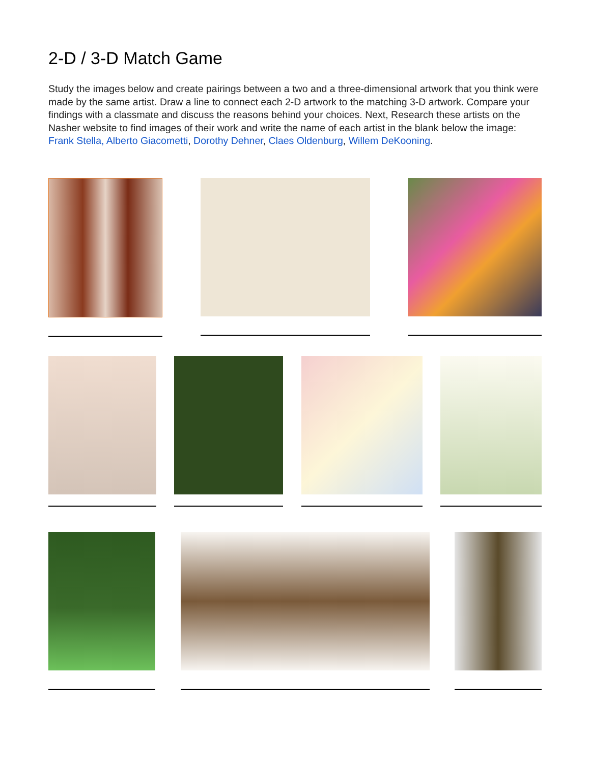2-D / 3-D Match Game
Study the images below and create pairings between a two and a three-dimensional artwork that you think were made by the same artist. Draw a line to connect each 2-D artwork to the matching 3-D artwork. Compare your findings with a classmate and discuss the reasons behind your choices. Next, Research these artists on the Nasher website to find images of their work and write the name of each artist in the blank below the image: Frank Stella, Alberto Giacometti, Dorothy Dehner, Claes Oldenburg, Willem DeKooning.